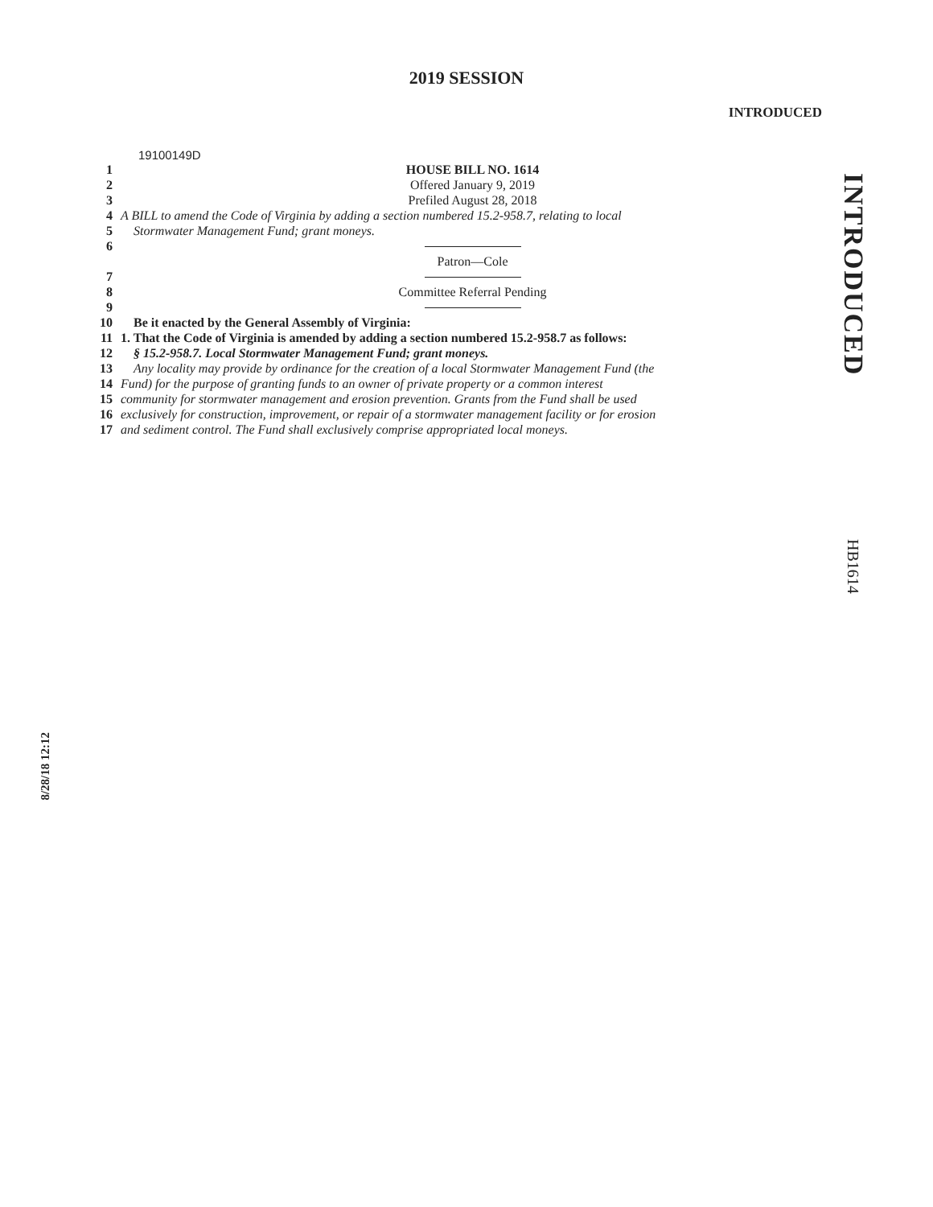2019 SESSION
INTRODUCED
19100149D
1 HOUSE BILL NO. 1614
2 Offered January 9, 2019
3 Prefiled August 28, 2018
4 A BILL to amend the Code of Virginia by adding a section numbered 15.2-958.7, relating to local
5 Stormwater Management Fund; grant moneys.
6
Patron—Cole
7
8 Committee Referral Pending
9
10 Be it enacted by the General Assembly of Virginia:
11 1. That the Code of Virginia is amended by adding a section numbered 15.2-958.7 as follows:
12 § 15.2-958.7. Local Stormwater Management Fund; grant moneys.
13 Any locality may provide by ordinance for the creation of a local Stormwater Management Fund (the
14 Fund) for the purpose of granting funds to an owner of private property or a common interest
15 community for stormwater management and erosion prevention. Grants from the Fund shall be used
16 exclusively for construction, improvement, or repair of a stormwater management facility or for erosion
17 and sediment control. The Fund shall exclusively comprise appropriated local moneys.
INTRODUCED
HB1614
8/28/18 12:12